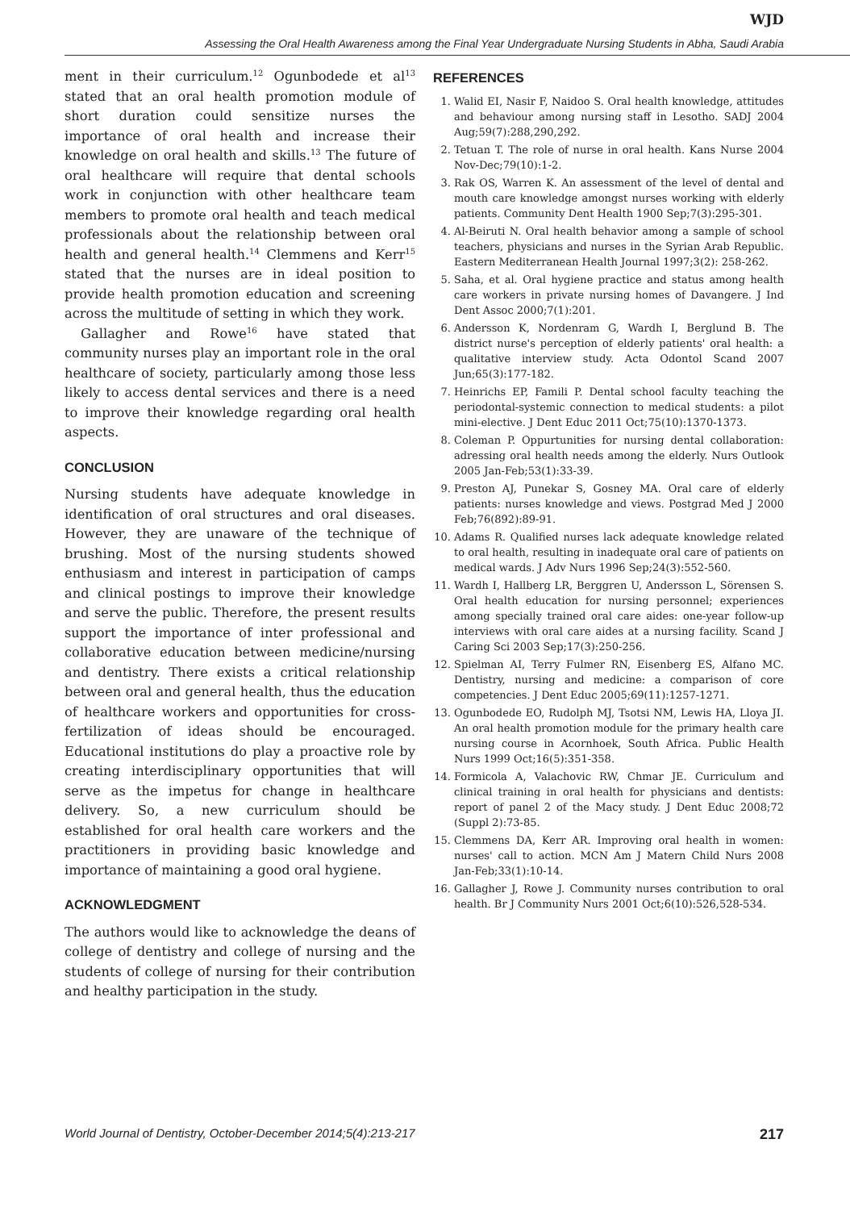WJD
Assessing the Oral Health Awareness among the Final Year Undergraduate Nursing Students in Abha, Saudi Arabia
ment in their curriculum.<sup>12</sup> Ogunbodede et al<sup>13</sup> stated that an oral health promotion module of short duration could sensitize nurses the importance of oral health and increase their knowledge on oral health and skills.<sup>13</sup> The future of oral healthcare will require that dental schools work in conjunction with other healthcare team members to promote oral health and teach medical professionals about the relationship between oral health and general health.<sup>14</sup> Clemmens and Kerr<sup>15</sup> stated that the nurses are in ideal position to provide health promotion education and screening across the multitude of setting in which they work.
Gallagher and Rowe<sup>16</sup> have stated that community nurses play an important role in the oral healthcare of society, particularly among those less likely to access dental services and there is a need to improve their knowledge regarding oral health aspects.
CONCLUSION
Nursing students have adequate knowledge in identification of oral structures and oral diseases. However, they are unaware of the technique of brushing. Most of the nursing students showed enthusiasm and interest in participation of camps and clinical postings to improve their knowledge and serve the public. Therefore, the present results support the importance of inter professional and collaborative education between medicine/nursing and dentistry. There exists a critical relationship between oral and general health, thus the education of healthcare workers and opportunities for cross-fertilization of ideas should be encouraged. Educational institutions do play a proactive role by creating interdisciplinary opportunities that will serve as the impetus for change in healthcare delivery. So, a new curriculum should be established for oral health care workers and the practitioners in providing basic knowledge and importance of maintaining a good oral hygiene.
ACKNOWLEDGMENT
The authors would like to acknowledge the deans of college of dentistry and college of nursing and the students of college of nursing for their contribution and healthy participation in the study.
REFERENCES
1. Walid EI, Nasir F, Naidoo S. Oral health knowledge, attitudes and behaviour among nursing staff in Lesotho. SADJ 2004 Aug;59(7):288,290,292.
2. Tetuan T. The role of nurse in oral health. Kans Nurse 2004 Nov-Dec;79(10):1-2.
3. Rak OS, Warren K. An assessment of the level of dental and mouth care knowledge amongst nurses working with elderly patients. Community Dent Health 1900 Sep;7(3):295-301.
4. Al-Beiruti N. Oral health behavior among a sample of school teachers, physicians and nurses in the Syrian Arab Republic. Eastern Mediterranean Health Journal 1997;3(2): 258-262.
5. Saha, et al. Oral hygiene practice and status among health care workers in private nursing homes of Davangere. J Ind Dent Assoc 2000;7(1):201.
6. Andersson K, Nordenram G, Wardh I, Berglund B. The district nurse's perception of elderly patients' oral health: a qualitative interview study. Acta Odontol Scand 2007 Jun;65(3):177-182.
7. Heinrichs EP, Famili P. Dental school faculty teaching the periodontal-systemic connection to medical students: a pilot mini-elective. J Dent Educ 2011 Oct;75(10):1370-1373.
8. Coleman P. Oppurtunities for nursing dental collaboration: adressing oral health needs among the elderly. Nurs Outlook 2005 Jan-Feb;53(1):33-39.
9. Preston AJ, Punekar S, Gosney MA. Oral care of elderly patients: nurses knowledge and views. Postgrad Med J 2000 Feb;76(892):89-91.
10. Adams R. Qualified nurses lack adequate knowledge related to oral health, resulting in inadequate oral care of patients on medical wards. J Adv Nurs 1996 Sep;24(3):552-560.
11. Wardh I, Hallberg LR, Berggren U, Andersson L, Sörensen S. Oral health education for nursing personnel; experiences among specially trained oral care aides: one-year follow-up interviews with oral care aides at a nursing facility. Scand J Caring Sci 2003 Sep;17(3):250-256.
12. Spielman AI, Terry Fulmer RN, Eisenberg ES, Alfano MC. Dentistry, nursing and medicine: a comparison of core competencies. J Dent Educ 2005;69(11):1257-1271.
13. Ogunbodede EO, Rudolph MJ, Tsotsi NM, Lewis HA, Lloya JI. An oral health promotion module for the primary health care nursing course in Acornhoek, South Africa. Public Health Nurs 1999 Oct;16(5):351-358.
14. Formicola A, Valachovic RW, Chmar JE. Curriculum and clinical training in oral health for physicians and dentists: report of panel 2 of the Macy study. J Dent Educ 2008;72 (Suppl 2):73-85.
15. Clemmens DA, Kerr AR. Improving oral health in women: nurses' call to action. MCN Am J Matern Child Nurs 2008 Jan-Feb;33(1):10-14.
16. Gallagher J, Rowe J. Community nurses contribution to oral health. Br J Community Nurs 2001 Oct;6(10):526,528-534.
World Journal of Dentistry, October-December 2014;5(4):213-217 217